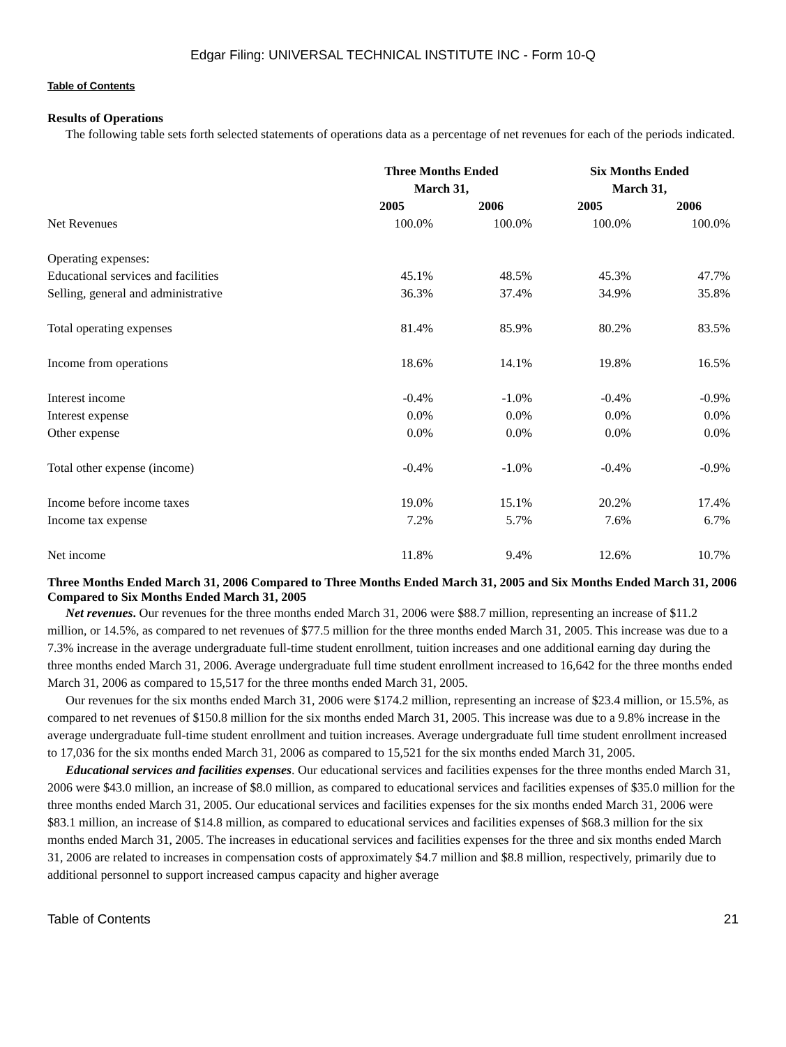Edgar Filing: UNIVERSAL TECHNICAL INSTITUTE INC - Form 10-Q
Table of Contents
Results of Operations
The following table sets forth selected statements of operations data as a percentage of net revenues for each of the periods indicated.
| | Three Months Ended March 31, | | Six Months Ended March 31, | |
| --- | --- | --- | --- | --- |
| | 2005 | 2006 | 2005 | 2006 |
| Net Revenues | 100.0% | 100.0% | 100.0% | 100.0% |
| Operating expenses: | | | | |
| Educational services and facilities | 45.1% | 48.5% | 45.3% | 47.7% |
| Selling, general and administrative | 36.3% | 37.4% | 34.9% | 35.8% |
| Total operating expenses | 81.4% | 85.9% | 80.2% | 83.5% |
| Income from operations | 18.6% | 14.1% | 19.8% | 16.5% |
| Interest income | -0.4% | -1.0% | -0.4% | -0.9% |
| Interest expense | 0.0% | 0.0% | 0.0% | 0.0% |
| Other expense | 0.0% | 0.0% | 0.0% | 0.0% |
| Total other expense (income) | -0.4% | -1.0% | -0.4% | -0.9% |
| Income before income taxes | 19.0% | 15.1% | 20.2% | 17.4% |
| Income tax expense | 7.2% | 5.7% | 7.6% | 6.7% |
| Net income | 11.8% | 9.4% | 12.6% | 10.7% |
Three Months Ended March 31, 2006 Compared to Three Months Ended March 31, 2005 and Six Months Ended March 31, 2006 Compared to Six Months Ended March 31, 2005
Net revenues. Our revenues for the three months ended March 31, 2006 were $88.7 million, representing an increase of $11.2 million, or 14.5%, as compared to net revenues of $77.5 million for the three months ended March 31, 2005. This increase was due to a 7.3% increase in the average undergraduate full-time student enrollment, tuition increases and one additional earning day during the three months ended March 31, 2006. Average undergraduate full time student enrollment increased to 16,642 for the three months ended March 31, 2006 as compared to 15,517 for the three months ended March 31, 2005.
Our revenues for the six months ended March 31, 2006 were $174.2 million, representing an increase of $23.4 million, or 15.5%, as compared to net revenues of $150.8 million for the six months ended March 31, 2005. This increase was due to a 9.8% increase in the average undergraduate full-time student enrollment and tuition increases. Average undergraduate full time student enrollment increased to 17,036 for the six months ended March 31, 2006 as compared to 15,521 for the six months ended March 31, 2005.
Educational services and facilities expenses. Our educational services and facilities expenses for the three months ended March 31, 2006 were $43.0 million, an increase of $8.0 million, as compared to educational services and facilities expenses of $35.0 million for the three months ended March 31, 2005. Our educational services and facilities expenses for the six months ended March 31, 2006 were $83.1 million, an increase of $14.8 million, as compared to educational services and facilities expenses of $68.3 million for the six months ended March 31, 2005. The increases in educational services and facilities expenses for the three and six months ended March 31, 2006 are related to increases in compensation costs of approximately $4.7 million and $8.8 million, respectively, primarily due to additional personnel to support increased campus capacity and higher average
Table of Contents 21